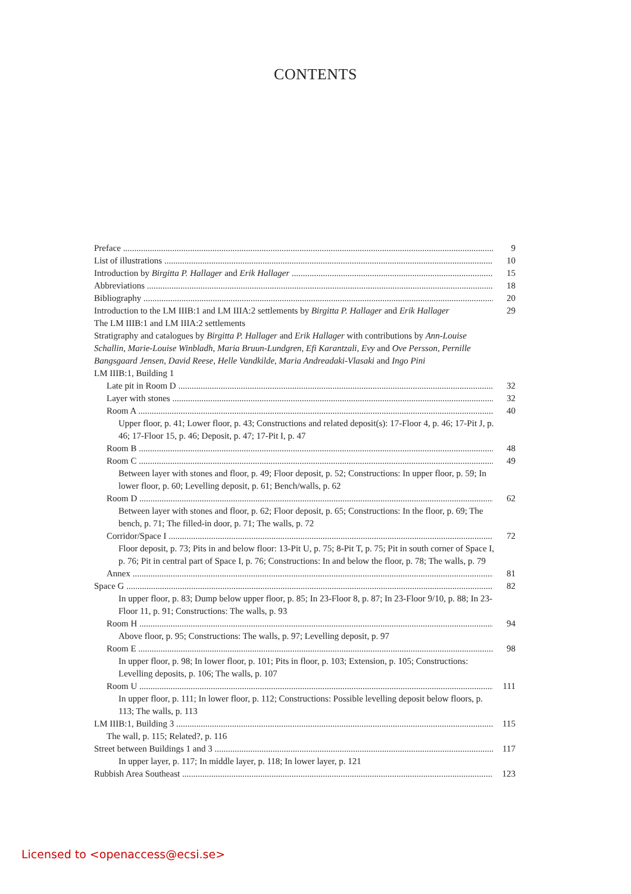CONTENTS
Preface 9
List of illustrations 10
Introduction by Birgitta P. Hallager and Erik Hallager 15
Abbreviations 18
Bibliography 20
Introduction to the LM IIIB:1 and LM IIIA:2 settlements by Birgitta P. Hallager and Erik Hallager 29
The LM IIIB:1 and LM IIIA:2 settlements
Stratigraphy and catalogues by Birgitta P. Hallager and Erik Hallager with contributions by Ann-Louise Schallin, Marie-Louise Winbladh, Maria Bruun-Lundgren, Efi Karantzali, Evy and Ove Persson, Pernille Bangsgaard Jensen, David Reese, Helle Vandkilde, Maria Andreadaki-Vlasaki and Ingo Pini
LM IIIB:1, Building 1
Late pit in Room D 32
Layer with stones 32
Room A 40
Upper floor, p. 41; Lower floor, p. 43; Constructions and related deposit(s): 17-Floor 4, p. 46; 17-Pit J, p. 46; 17-Floor 15, p. 46; Deposit, p. 47; 17-Pit I, p. 47
Room B 48
Room C 49
Between layer with stones and floor, p. 49; Floor deposit, p. 52; Constructions: In upper floor, p. 59; In lower floor, p. 60; Levelling deposit, p. 61; Bench/walls, p. 62
Room D 62
Between layer with stones and floor, p. 62; Floor deposit, p. 65; Constructions: In the floor, p. 69; The bench, p. 71; The filled-in door, p. 71; The walls, p. 72
Corridor/Space I 72
Floor deposit, p. 73; Pits in and below floor: 13-Pit U, p. 75; 8-Pit T, p. 75; Pit in south corner of Space I, p. 76; Pit in central part of Space I, p. 76; Constructions: In and below the floor, p. 78; The walls, p. 79
Annex 81
Space G 82
In upper floor, p. 83; Dump below upper floor, p. 85; In 23-Floor 8, p. 87; In 23-Floor 9/10, p. 88; In 23-Floor 11, p. 91; Constructions: The walls, p. 93
Room H 94
Above floor, p. 95; Constructions: The walls, p. 97; Levelling deposit, p. 97
Room E 98
In upper floor, p. 98; In lower floor, p. 101; Pits in floor, p. 103; Extension, p. 105; Constructions: Levelling deposits, p. 106; The walls, p. 107
Room U 111
In upper floor, p. 111; In lower floor, p. 112; Constructions: Possible levelling deposit below floors, p. 113; The walls, p. 113
LM IIIB:1, Building 3 115
The wall, p. 115; Related?, p. 116
Street between Buildings 1 and 3 117
In upper layer, p. 117; In middle layer, p. 118; In lower layer, p. 121
Rubbish Area Southeast 123
Licensed to <openaccess@ecsi.se>